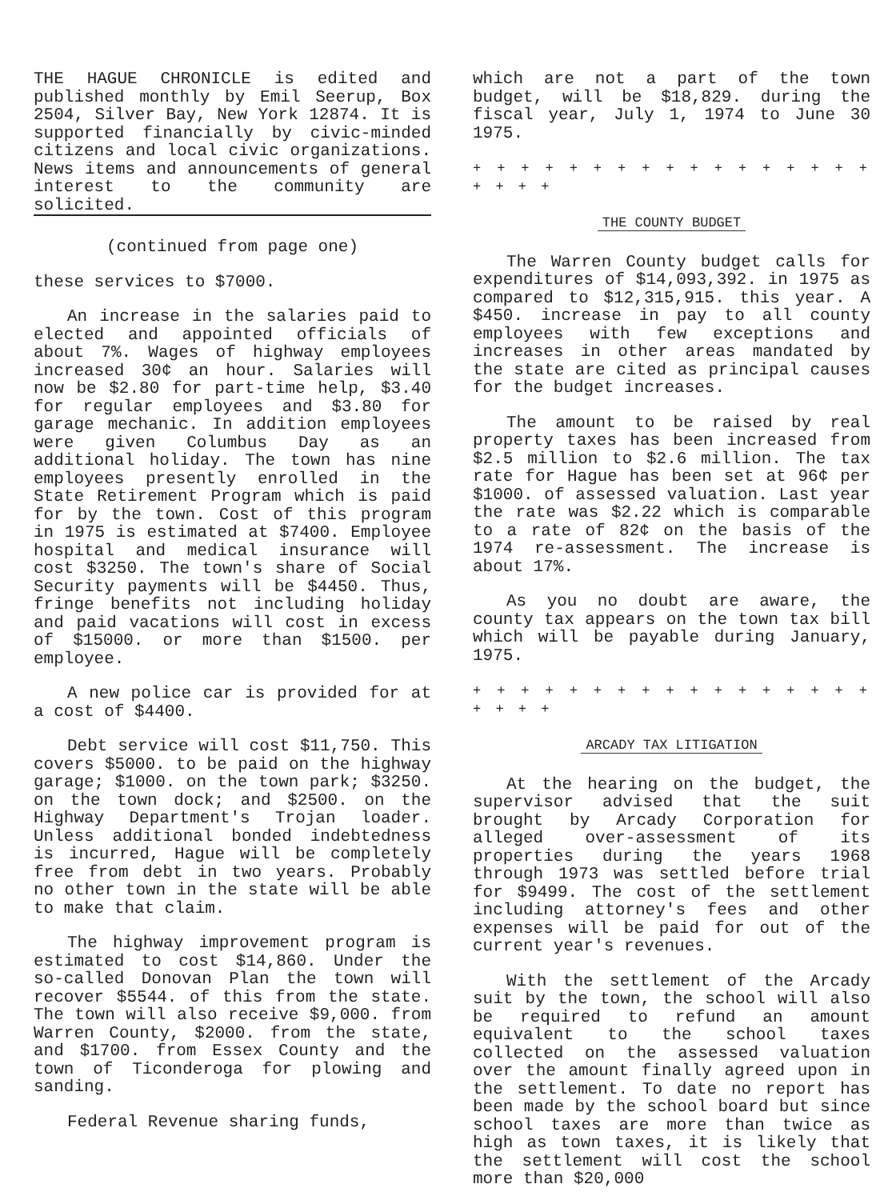THE HAGUE CHRONICLE is edited and published monthly by Emil Seerup, Box 2504, Silver Bay, New York 12874. It is supported financially by civic-minded citizens and local civic organizations. News items and announcements of general interest to the community are solicited.
(continued from page one)
these services to $7000.
An increase in the salaries paid to elected and appointed officials of about 7%. Wages of highway employees increased 30¢ an hour. Salaries will now be $2.80 for part-time help, $3.40 for regular employees and $3.80 for garage mechanic. In addition employees were given Columbus Day as an additional holiday. The town has nine employees presently enrolled in the State Retirement Program which is paid for by the town. Cost of this program in 1975 is estimated at $7400. Employee hospital and medical insurance will cost $3250. The town's share of Social Security payments will be $4450. Thus, fringe benefits not including holiday and paid vacations will cost in excess of $15000. or more than $1500. per employee.
A new police car is provided for at a cost of $4400.
Debt service will cost $11,750. This covers $5000. to be paid on the highway garage; $1000. on the town park; $3250. on the town dock; and $2500. on the Highway Department's Trojan loader. Unless additional bonded indebtedness is incurred, Hague will be completely free from debt in two years. Probably no other town in the state will be able to make that claim.
The highway improvement program is estimated to cost $14,860. Under the so-called Donovan Plan the town will recover $5544. of this from the state. The town will also receive $9,000. from Warren County, $2000. from the state, and $1700. from Essex County and the town of Ticonderoga for plowing and sanding.
Federal Revenue sharing funds,
which are not a part of the town budget, will be $18,829. during the fiscal year, July 1, 1974 to June 30 1975.
+ + + + + + + + + + + + + + + + + + + + +
THE COUNTY BUDGET
The Warren County budget calls for expenditures of $14,093,392. in 1975 as compared to $12,315,915. this year. A $450. increase in pay to all county employees with few exceptions and increases in other areas mandated by the state are cited as principal causes for the budget increases.
The amount to be raised by real property taxes has been increased from $2.5 million to $2.6 million. The tax rate for Hague has been set at 96¢ per $1000. of assessed valuation. Last year the rate was $2.22 which is comparable to a rate of 82¢ on the basis of the 1974 re-assessment. The increase is about 17%.
As you no doubt are aware, the county tax appears on the town tax bill which will be payable during January, 1975.
+ + + + + + + + + + + + + + + + + + + + +
ARCADY TAX LITIGATION
At the hearing on the budget, the supervisor advised that the suit brought by Arcady Corporation for alleged over-assessment of its properties during the years 1968 through 1973 was settled before trial for $9499. The cost of the settlement including attorney's fees and other expenses will be paid for out of the current year's revenues.
With the settlement of the Arcady suit by the town, the school will also be required to refund an amount equivalent to the school taxes collected on the assessed valuation over the amount finally agreed upon in the settlement. To date no report has been made by the school board but since school taxes are more than twice as high as town taxes, it is likely that the settlement will cost the school more than $20,000